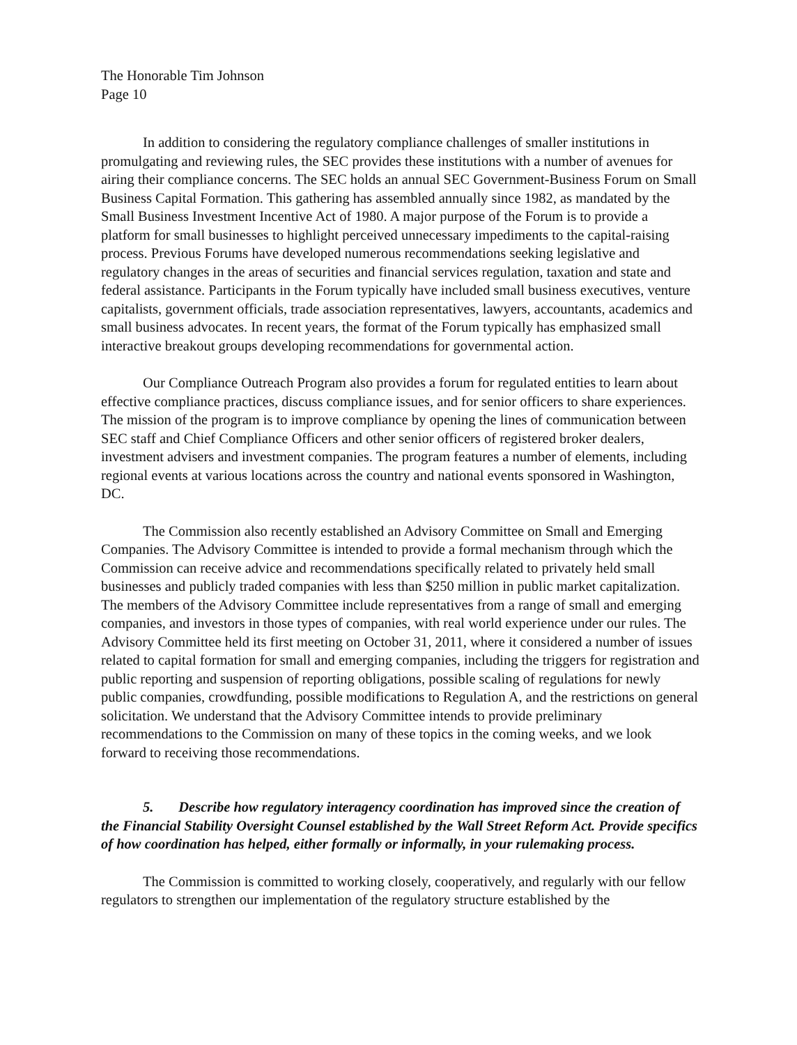The Honorable Tim Johnson
Page 10
In addition to considering the regulatory compliance challenges of smaller institutions in promulgating and reviewing rules, the SEC provides these institutions with a number of avenues for airing their compliance concerns. The SEC holds an annual SEC Government-Business Forum on Small Business Capital Formation. This gathering has assembled annually since 1982, as mandated by the Small Business Investment Incentive Act of 1980. A major purpose of the Forum is to provide a platform for small businesses to highlight perceived unnecessary impediments to the capital-raising process. Previous Forums have developed numerous recommendations seeking legislative and regulatory changes in the areas of securities and financial services regulation, taxation and state and federal assistance. Participants in the Forum typically have included small business executives, venture capitalists, government officials, trade association representatives, lawyers, accountants, academics and small business advocates. In recent years, the format of the Forum typically has emphasized small interactive breakout groups developing recommendations for governmental action.
Our Compliance Outreach Program also provides a forum for regulated entities to learn about effective compliance practices, discuss compliance issues, and for senior officers to share experiences. The mission of the program is to improve compliance by opening the lines of communication between SEC staff and Chief Compliance Officers and other senior officers of registered broker dealers, investment advisers and investment companies. The program features a number of elements, including regional events at various locations across the country and national events sponsored in Washington, DC.
The Commission also recently established an Advisory Committee on Small and Emerging Companies. The Advisory Committee is intended to provide a formal mechanism through which the Commission can receive advice and recommendations specifically related to privately held small businesses and publicly traded companies with less than $250 million in public market capitalization. The members of the Advisory Committee include representatives from a range of small and emerging companies, and investors in those types of companies, with real world experience under our rules. The Advisory Committee held its first meeting on October 31, 2011, where it considered a number of issues related to capital formation for small and emerging companies, including the triggers for registration and public reporting and suspension of reporting obligations, possible scaling of regulations for newly public companies, crowdfunding, possible modifications to Regulation A, and the restrictions on general solicitation. We understand that the Advisory Committee intends to provide preliminary recommendations to the Commission on many of these topics in the coming weeks, and we look forward to receiving those recommendations.
5. Describe how regulatory interagency coordination has improved since the creation of the Financial Stability Oversight Counsel established by the Wall Street Reform Act. Provide specifics of how coordination has helped, either formally or informally, in your rulemaking process.
The Commission is committed to working closely, cooperatively, and regularly with our fellow regulators to strengthen our implementation of the regulatory structure established by the